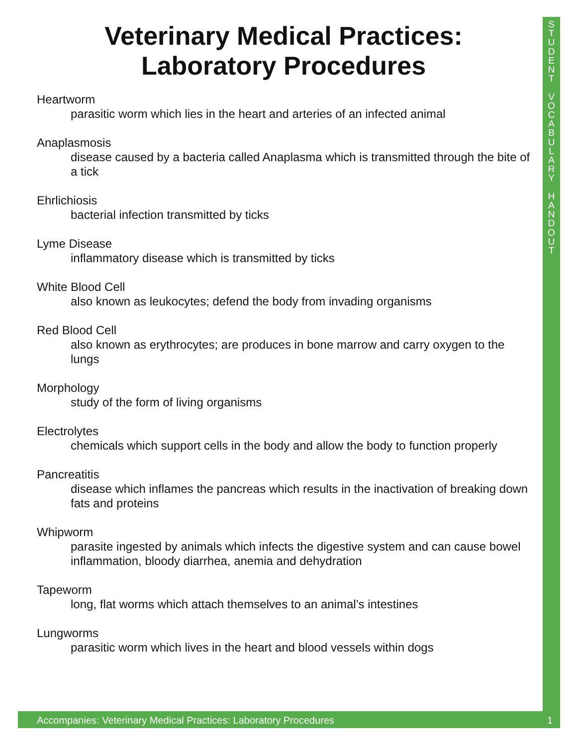S
T
U
D
E
N
T
V
O
C
A
B
U
L
A
R
Y
H
A
N
D
O
U
T
Veterinary Medical Practices:
Laboratory Procedures
Heartworm
parasitic worm which lies in the heart and arteries of an infected animal
Anaplasmosis
disease caused by a bacteria called Anaplasma which is transmitted through the bite of a tick
Ehrlichiosis
bacterial infection transmitted by ticks
Lyme Disease
inflammatory disease which is transmitted by ticks
White Blood Cell
also known as leukocytes; defend the body from invading organisms
Red Blood Cell
also known as erythrocytes; are produces in bone marrow and carry oxygen to the lungs
Morphology
study of the form of living organisms
Electrolytes
chemicals which support cells in the body and allow the body to function properly
Pancreatitis
disease which inflames the pancreas which results in the inactivation of breaking down fats and proteins
Whipworm
parasite ingested by animals which infects the digestive system and can cause bowel inflammation, bloody diarrhea, anemia and dehydration
Tapeworm
long, flat worms which attach themselves to an animal’s intestines
Lungworms
parasitic worm which lives in the heart and blood vessels within dogs
Accompanies: Veterinary Medical Practices: Laboratory Procedures 1